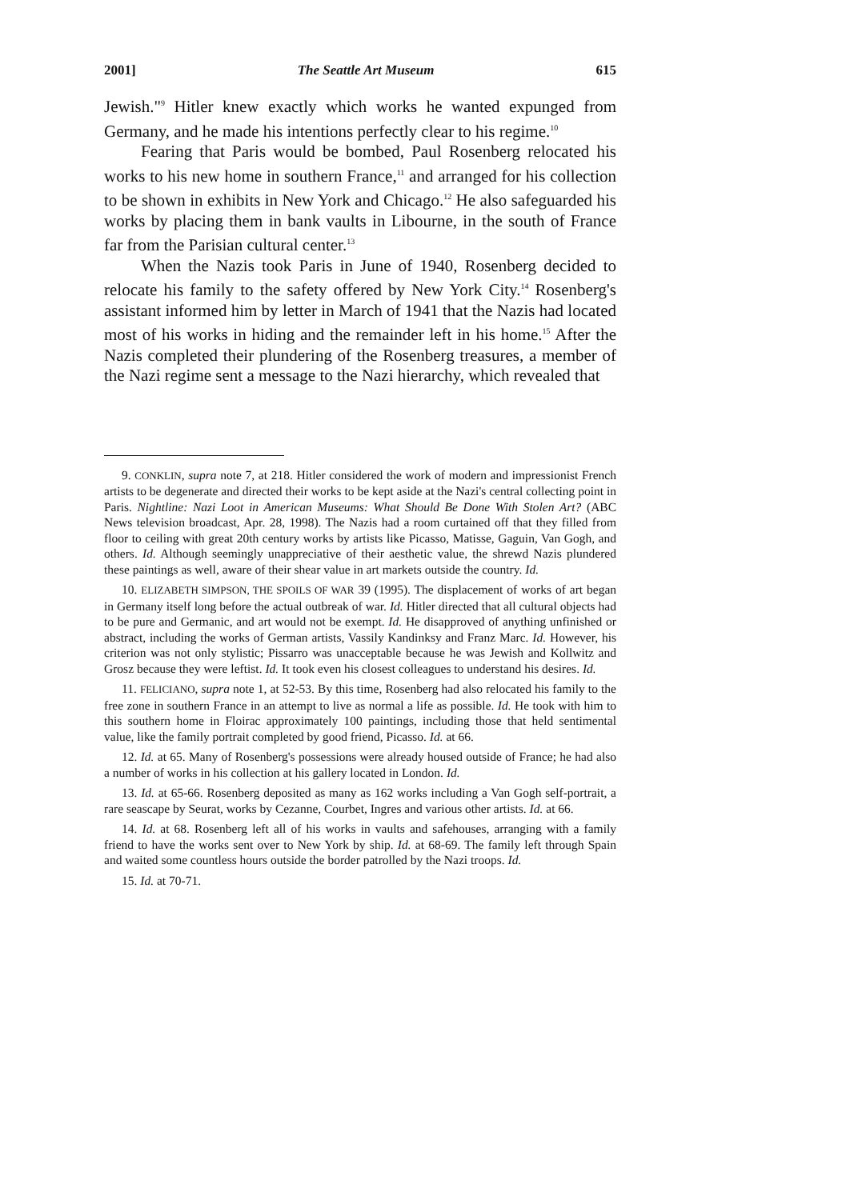2001] The Seattle Art Museum 615
Jewish."<sup>9</sup> Hitler knew exactly which works he wanted expunged from Germany, and he made his intentions perfectly clear to his regime.<sup>10</sup>
Fearing that Paris would be bombed, Paul Rosenberg relocated his works to his new home in southern France,<sup>11</sup> and arranged for his collection to be shown in exhibits in New York and Chicago.<sup>12</sup> He also safeguarded his works by placing them in bank vaults in Libourne, in the south of France far from the Parisian cultural center.<sup>13</sup>
When the Nazis took Paris in June of 1940, Rosenberg decided to relocate his family to the safety offered by New York City.<sup>14</sup> Rosenberg's assistant informed him by letter in March of 1941 that the Nazis had located most of his works in hiding and the remainder left in his home.<sup>15</sup> After the Nazis completed their plundering of the Rosenberg treasures, a member of the Nazi regime sent a message to the Nazi hierarchy, which revealed that
9. CONKLIN, supra note 7, at 218. Hitler considered the work of modern and impressionist French artists to be degenerate and directed their works to be kept aside at the Nazi's central collecting point in Paris. Nightline: Nazi Loot in American Museums: What Should Be Done With Stolen Art? (ABC News television broadcast, Apr. 28, 1998). The Nazis had a room curtained off that they filled from floor to ceiling with great 20th century works by artists like Picasso, Matisse, Gaguin, Van Gogh, and others. Id. Although seemingly unappreciative of their aesthetic value, the shrewd Nazis plundered these paintings as well, aware of their shear value in art markets outside the country. Id.
10. ELIZABETH SIMPSON, THE SPOILS OF WAR 39 (1995). The displacement of works of art began in Germany itself long before the actual outbreak of war. Id. Hitler directed that all cultural objects had to be pure and Germanic, and art would not be exempt. Id. He disapproved of anything unfinished or abstract, including the works of German artists, Vassily Kandinksy and Franz Marc. Id. However, his criterion was not only stylistic; Pissarro was unacceptable because he was Jewish and Kollwitz and Grosz because they were leftist. Id. It took even his closest colleagues to understand his desires. Id.
11. FELICIANO, supra note 1, at 52-53. By this time, Rosenberg had also relocated his family to the free zone in southern France in an attempt to live as normal a life as possible. Id. He took with him to this southern home in Floirac approximately 100 paintings, including those that held sentimental value, like the family portrait completed by good friend, Picasso. Id. at 66.
12. Id. at 65. Many of Rosenberg's possessions were already housed outside of France; he had also a number of works in his collection at his gallery located in London. Id.
13. Id. at 65-66. Rosenberg deposited as many as 162 works including a Van Gogh self-portrait, a rare seascape by Seurat, works by Cezanne, Courbet, Ingres and various other artists. Id. at 66.
14. Id. at 68. Rosenberg left all of his works in vaults and safehouses, arranging with a family friend to have the works sent over to New York by ship. Id. at 68-69. The family left through Spain and waited some countless hours outside the border patrolled by the Nazi troops. Id.
15. Id. at 70-71.